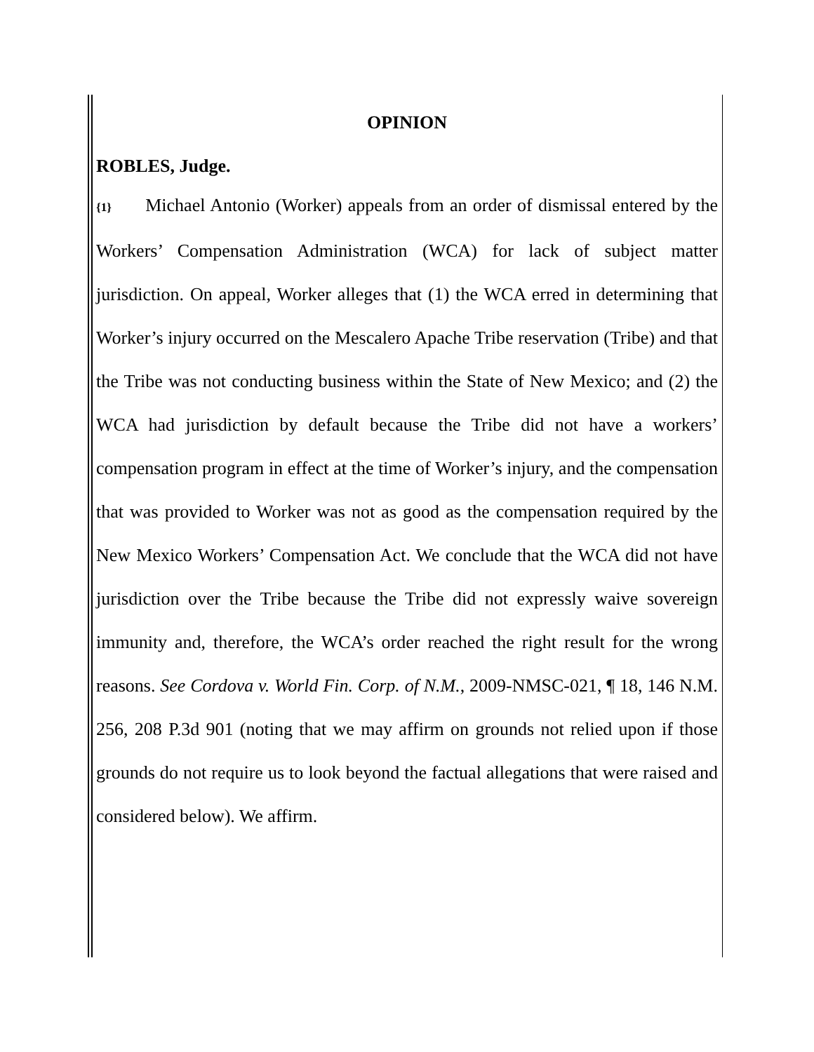OPINION
ROBLES, Judge.
{1} Michael Antonio (Worker) appeals from an order of dismissal entered by the Workers’ Compensation Administration (WCA) for lack of subject matter jurisdiction. On appeal, Worker alleges that (1) the WCA erred in determining that Worker’s injury occurred on the Mescalero Apache Tribe reservation (Tribe) and that the Tribe was not conducting business within the State of New Mexico; and (2) the WCA had jurisdiction by default because the Tribe did not have a workers’ compensation program in effect at the time of Worker’s injury, and the compensation that was provided to Worker was not as good as the compensation required by the New Mexico Workers’ Compensation Act. We conclude that the WCA did not have jurisdiction over the Tribe because the Tribe did not expressly waive sovereign immunity and, therefore, the WCA’s order reached the right result for the wrong reasons. See Cordova v. World Fin. Corp. of N.M., 2009-NMSC-021, ¶ 18, 146 N.M. 256, 208 P.3d 901 (noting that we may affirm on grounds not relied upon if those grounds do not require us to look beyond the factual allegations that were raised and considered below). We affirm.